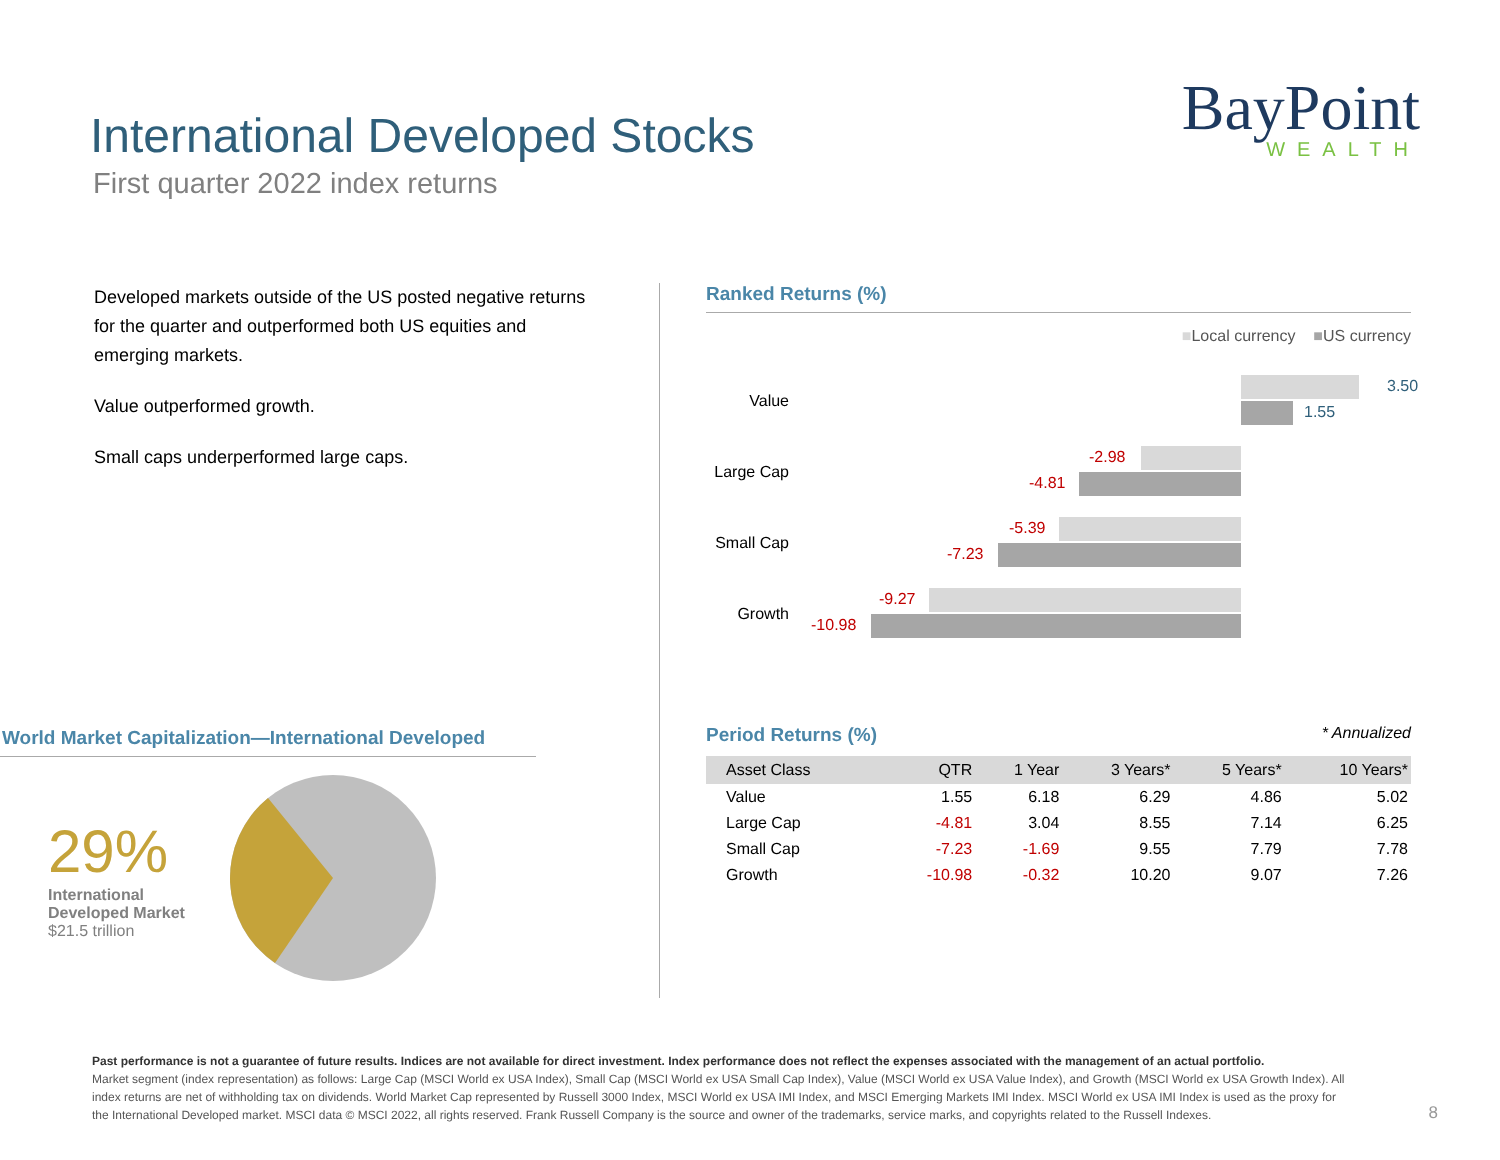International Developed Stocks
First quarter 2022 index returns
BayPoint
WEALTH
Developed markets outside of the US posted negative returns for the quarter and outperformed both US equities and emerging markets.
Value outperformed growth.
Small caps underperformed large caps.
World Market Capitalization—International Developed
29%
International Developed Market
$21.5 trillion
Ranked Returns (%)
■Local currency ■US currency
Value
3.50
1.55
Large Cap
-2.98
-4.81
Small Cap
-5.39
-7.23
Growth
-9.27
-10.98
Period Returns (%)
* Annualized
| Asset Class | QTR | 1 Year | 3 Years* | 5 Years* | 10 Years* |
| --- | --- | --- | --- | --- | --- |
| Value | 1.55 | 6.18 | 6.29 | 4.86 | 5.02 |
| Large Cap | -4.81 | 3.04 | 8.55 | 7.14 | 6.25 |
| Small Cap | -7.23 | -1.69 | 9.55 | 7.79 | 7.78 |
| Growth | -10.98 | -0.32 | 10.20 | 9.07 | 7.26 |
Past performance is not a guarantee of future results. Indices are not available for direct investment. Index performance does not reflect the expenses associated with the management of an actual portfolio.
Market segment (index representation) as follows: Large Cap (MSCI World ex USA Index), Small Cap (MSCI World ex USA Small Cap Index), Value (MSCI World ex USA Value Index), and Growth (MSCI World ex USA Growth Index). All index returns are net of withholding tax on dividends. World Market Cap represented by Russell 3000 Index, MSCI World ex USA IMI Index, and MSCI Emerging Markets IMI Index. MSCI World ex USA IMI Index is used as the proxy for the International Developed market. MSCI data © MSCI 2022, all rights reserved. Frank Russell Company is the source and owner of the trademarks, service marks, and copyrights related to the Russell Indexes.
8